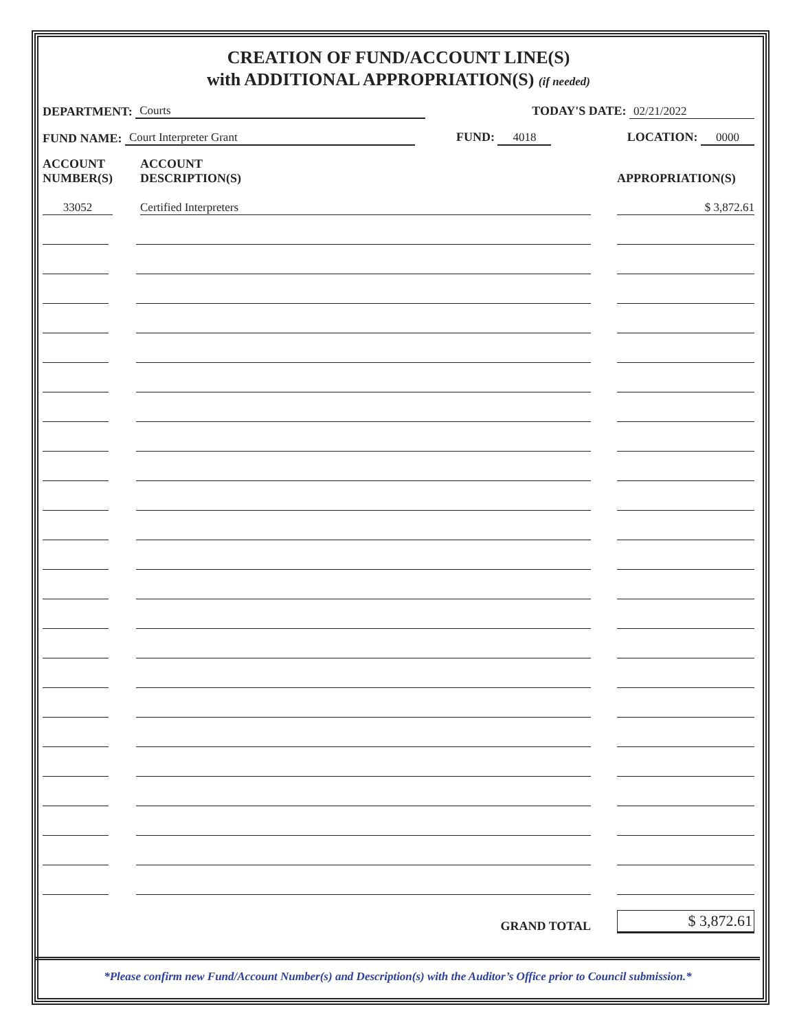CREATION OF FUND/ACCOUNT LINE(S)
with ADDITIONAL APPROPRIATION(S) (if needed)
DEPARTMENT: Courts TODAY'S DATE: 02/21/2022
FUND NAME: Court Interpreter Grant FUND: 4018 LOCATION: 0000
| ACCOUNT NUMBER(S) | | ACCOUNT DESCRIPTION(S) | | APPROPRIATION(S) |
| --- | --- | --- | --- | --- |
| 33052 | | Certified Interpreters | | $ 3,872.61 |
| | | GRAND TOTAL | | $ 3,872.61 |
*Please confirm new Fund/Account Number(s) and Description(s) with the Auditor’s Office prior to Council submission.*